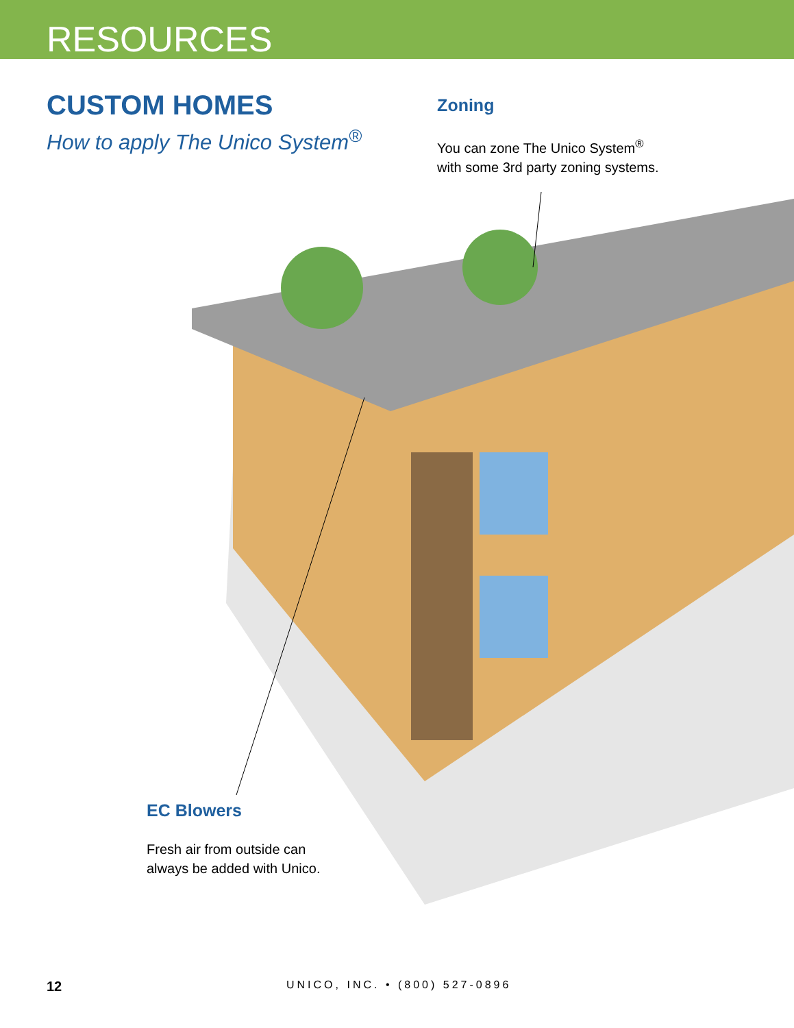RESOURCES
CUSTOM HOMES
How to apply The Unico System<sup>®</sup>
Zoning
You can zone The Unico System<sup>®</sup>
with some 3rd party zoning systems.
EC Blowers
Fresh air from outside can
always be added with Unico.
12
UNICO, INC. • (800) 527-0896